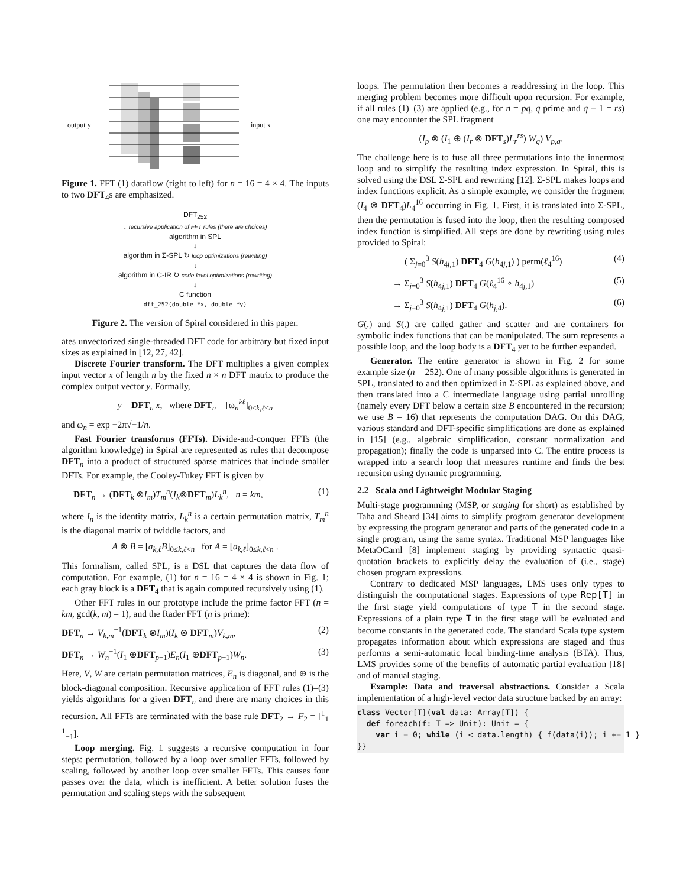output y
input x
Figure 1. FFT (1) dataflow (right to left) for n = 16 = 4 × 4. The inputs to two DFT<sub>4</sub>s are emphasized.
DFT<sub>252</sub>
↓ recursive application of FFT rules (there are choices)
algorithm in SPL
↓
algorithm in Σ-SPL ↻ loop optimizations (rewriting)
↓
algorithm in C-IR ↻ code level optimizations (rewriting)
↓
C function
dft_252(double *x, double *y)
Figure 2. The version of Spiral considered in this paper.
ates unvectorized single-threaded DFT code for arbitrary but fixed input sizes as explained in [12, 27, 42].
Discrete Fourier transform. The DFT multiplies a given complex input vector x of length n by the fixed n × n DFT matrix to produce the complex output vector y. Formally,
y = DFT<sub>n</sub> x, where DFT<sub>n</sub> = [ω<sub>n</sub><sup>kℓ</sup>]<sub>0≤k,ℓ≤n</sub>
and ω<sub>n</sub> = exp −2π√−1/n.
Fast Fourier transforms (FFTs). Divide-and-conquer FFTs (the algorithm knowledge) in Spiral are represented as rules that decompose DFT<sub>n</sub> into a product of structured sparse matrices that include smaller DFTs. For example, the Cooley-Tukey FFT is given by
DFT<sub>n</sub> → (DFT<sub>k</sub> ⊗I<sub>m</sub>)T<sub>m</sub><sup>n</sup>(I<sub>k</sub>⊗DFT<sub>m</sub>)L<sub>k</sub><sup>n</sup>, n = km, (1)
where I<sub>n</sub> is the identity matrix, L<sub>k</sub><sup>n</sup> is a certain permutation matrix, T<sub>m</sub><sup>n</sup> is the diagonal matrix of twiddle factors, and
A ⊗ B = [a<sub>k,ℓ</sub>B]<sub>0≤k,ℓ<n</sub> for A = [a<sub>k,ℓ</sub>]<sub>0≤k,ℓ<n</sub> .
This formalism, called SPL, is a DSL that captures the data flow of computation. For example, (1) for n = 16 = 4 × 4 is shown in Fig. 1; each gray block is a DFT<sub>4</sub> that is again computed recursively using (1).
Other FFT rules in our prototype include the prime factor FFT (n = km, gcd(k, m) = 1), and the Rader FFT (n is prime):
DFT<sub>n</sub> → V<sub>k,m</sub><sup>−1</sup>(DFT<sub>k</sub> ⊗I<sub>m</sub>)(I<sub>k</sub> ⊗ DFT<sub>m</sub>)V<sub>k,m</sub>, (2)
DFT<sub>n</sub> → W<sub>n</sub><sup>−1</sup>(I<sub>1</sub> ⊕DFT<sub>p−1</sub>)E<sub>n</sub>(I<sub>1</sub> ⊕DFT<sub>p−1</sub>)W<sub>n</sub>. (3)
Here, V, W are certain permutation matrices, E<sub>n</sub> is diagonal, and ⊕ is the block-diagonal composition. Recursive application of FFT rules (1)–(3) yields algorithms for a given DFT<sub>n</sub> and there are many choices in this recursion. All FFTs are terminated with the base rule DFT<sub>2</sub> → F<sub>2</sub> = [<sup>1</sup><sub>1</sub> <sup>1</sup><sub>−1</sub>].
Loop merging. Fig. 1 suggests a recursive computation in four steps: permutation, followed by a loop over smaller FFTs, followed by scaling, followed by another loop over smaller FFTs. This causes four passes over the data, which is inefficient. A better solution fuses the permutation and scaling steps with the subsequent
loops. The permutation then becomes a readdressing in the loop. This merging problem becomes more difficult upon recursion. For example, if all rules (1)–(3) are applied (e.g., for n = pq, q prime and q − 1 = rs) one may encounter the SPL fragment
(I<sub>p</sub> ⊗ (I<sub>1</sub> ⊕ (I<sub>r</sub> ⊗ DFT<sub>s</sub>)L<sub>r</sub><sup>rs</sup>) W<sub>q</sub>) V<sub>p,q</sub>.
The challenge here is to fuse all three permutations into the innermost loop and to simplify the resulting index expression. In Spiral, this is solved using the DSL Σ-SPL and rewriting [12]. Σ-SPL makes loops and index functions explicit. As a simple example, we consider the fragment (I<sub>4</sub> ⊗ DFT<sub>4</sub>)L<sub>4</sub><sup>16</sup> occurring in Fig. 1. First, it is translated into Σ-SPL, then the permutation is fused into the loop, then the resulting composed index function is simplified. All steps are done by rewriting using rules provided to Spiral:
( Σ<sub>j=0</sub><sup>3</sup> S(h<sub>4j,1</sub>) DFT<sub>4</sub> G(h<sub>4j,1</sub>) ) perm(ℓ<sub>4</sub><sup>16</sup>) (4)
→ Σ<sub>j=0</sub><sup>3</sup> S(h<sub>4j,1</sub>) DFT<sub>4</sub> G(ℓ<sub>4</sub><sup>16</sup> ∘ h<sub>4j,1</sub>) (5)
→ Σ<sub>j=0</sub><sup>3</sup> S(h<sub>4j,1</sub>) DFT<sub>4</sub> G(h<sub>j,4</sub>). (6)
G(.) and S(.) are called gather and scatter and are containers for symbolic index functions that can be manipulated. The sum represents a possible loop, and the loop body is a DFT<sub>4</sub> yet to be further expanded.
Generator. The entire generator is shown in Fig. 2 for some example size (n = 252). One of many possible algorithms is generated in SPL, translated to and then optimized in Σ-SPL as explained above, and then translated into a C intermediate language using partial unrolling (namely every DFT below a certain size B encountered in the recursion; we use B = 16) that represents the computation DAG. On this DAG, various standard and DFT-specific simplifications are done as explained in [15] (e.g., algebraic simplification, constant normalization and propagation); finally the code is unparsed into C. The entire process is wrapped into a search loop that measures runtime and finds the best recursion using dynamic programming.
2.2 Scala and Lightweight Modular Staging
Multi-stage programming (MSP, or staging for short) as established by Taha and Sheard [34] aims to simplify program generator development by expressing the program generator and parts of the generated code in a single program, using the same syntax. Traditional MSP languages like MetaOCaml [8] implement staging by providing syntactic quasi-quotation brackets to explicitly delay the evaluation of (i.e., stage) chosen program expressions.
Contrary to dedicated MSP languages, LMS uses only types to distinguish the computational stages. Expressions of type Rep[T] in the first stage yield computations of type T in the second stage. Expressions of a plain type T in the first stage will be evaluated and become constants in the generated code. The standard Scala type system propagates information about which expressions are staged and thus performs a semi-automatic local binding-time analysis (BTA). Thus, LMS provides some of the benefits of automatic partial evaluation [18] and of manual staging.
Example: Data and traversal abstractions. Consider a Scala implementation of a high-level vector data structure backed by an array:
class Vector[T](val data: Array[T]) {
  def foreach(f: T => Unit): Unit = {
    var i = 0; while (i < data.length) { f(data(i)); i += 1 }
}}